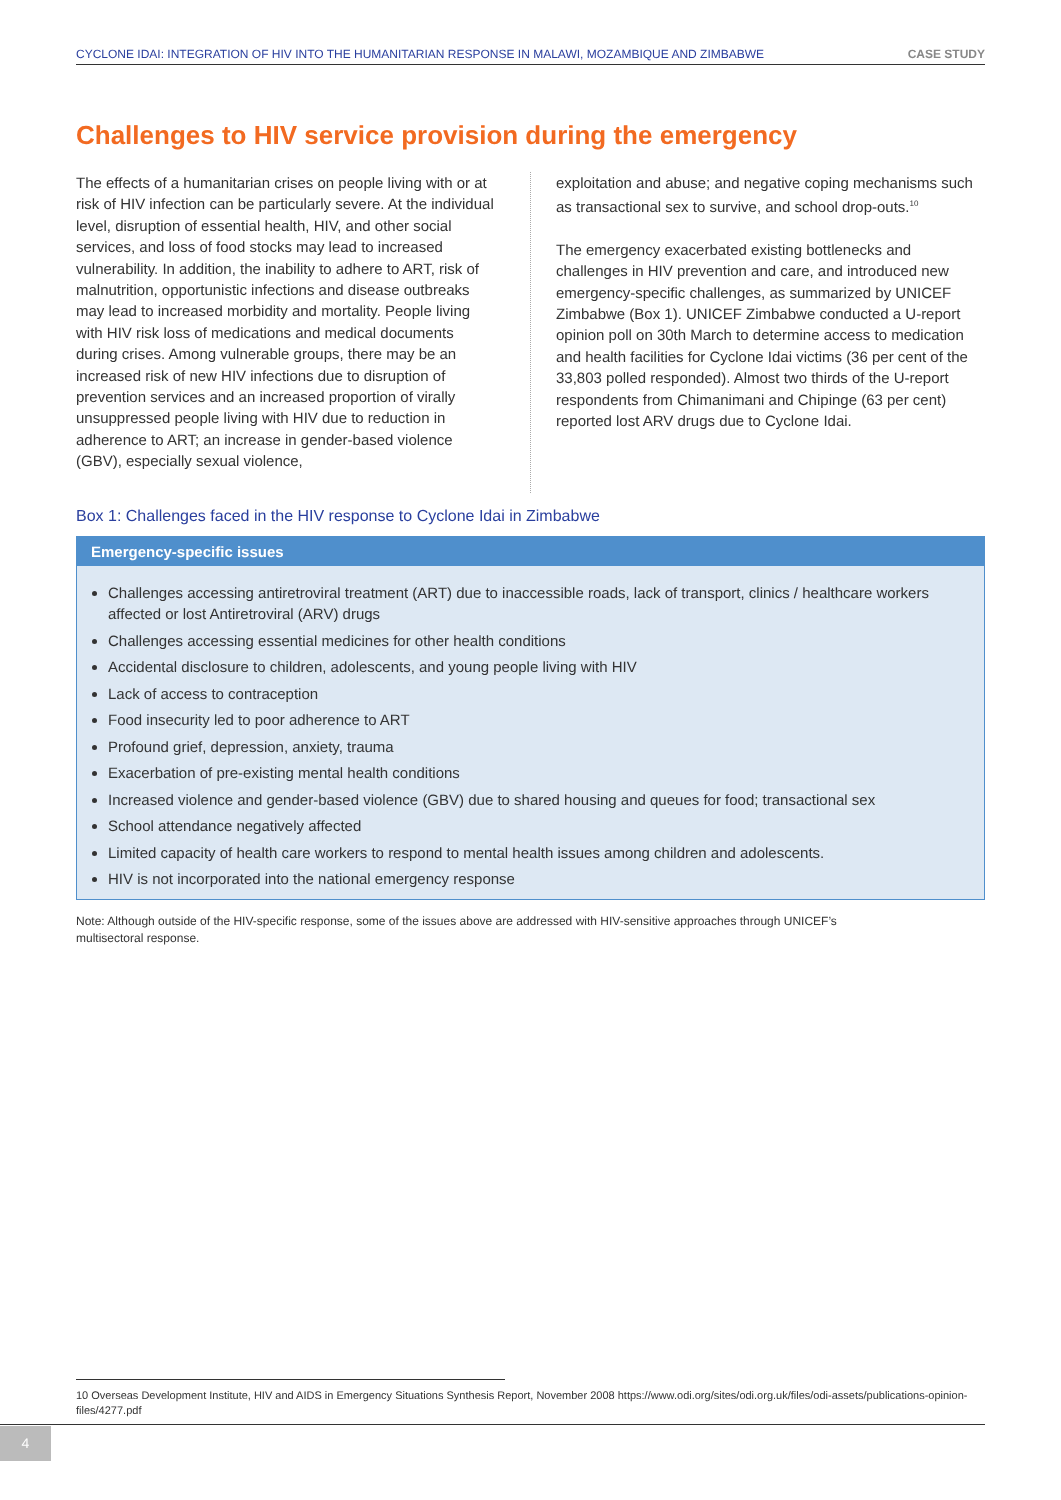CYCLONE IDAI: INTEGRATION OF HIV INTO THE HUMANITARIAN RESPONSE IN MALAWI, MOZAMBIQUE AND ZIMBABWE CASE STUDY
Challenges to HIV service provision during the emergency
The effects of a humanitarian crises on people living with or at risk of HIV infection can be particularly severe. At the individual level, disruption of essential health, HIV, and other social services, and loss of food stocks may lead to increased vulnerability. In addition, the inability to adhere to ART, risk of malnutrition, opportunistic infections and disease outbreaks may lead to increased morbidity and mortality. People living with HIV risk loss of medications and medical documents during crises. Among vulnerable groups, there may be an increased risk of new HIV infections due to disruption of prevention services and an increased proportion of virally unsuppressed people living with HIV due to reduction in adherence to ART; an increase in gender-based violence (GBV), especially sexual violence,
exploitation and abuse; and negative coping mechanisms such as transactional sex to survive, and school drop-outs.<sup>10</sup>
The emergency exacerbated existing bottlenecks and challenges in HIV prevention and care, and introduced new emergency-specific challenges, as summarized by UNICEF Zimbabwe (Box 1). UNICEF Zimbabwe conducted a U-report opinion poll on 30th March to determine access to medication and health facilities for Cyclone Idai victims (36 per cent of the 33,803 polled responded). Almost two thirds of the U-report respondents from Chimanimani and Chipinge (63 per cent) reported lost ARV drugs due to Cyclone Idai.
Box 1: Challenges faced in the HIV response to Cyclone Idai in Zimbabwe
Emergency-specific issues
Challenges accessing antiretroviral treatment (ART) due to inaccessible roads, lack of transport, clinics / healthcare workers affected or lost Antiretroviral (ARV) drugs
Challenges accessing essential medicines for other health conditions
Accidental disclosure to children, adolescents, and young people living with HIV
Lack of access to contraception
Food insecurity led to poor adherence to ART
Profound grief, depression, anxiety, trauma
Exacerbation of pre-existing mental health conditions
Increased violence and gender-based violence (GBV) due to shared housing and queues for food; transactional sex
School attendance negatively affected
Limited capacity of health care workers to respond to mental health issues among children and adolescents.
HIV is not incorporated into the national emergency response
Note: Although outside of the HIV-specific response, some of the issues above are addressed with HIV-sensitive approaches through UNICEF’s multisectoral response.
10 Overseas Development Institute, HIV and AIDS in Emergency Situations Synthesis Report, November 2008 https://www.odi.org/sites/odi.org.uk/files/odi-assets/publications-opinion-files/4277.pdf
4